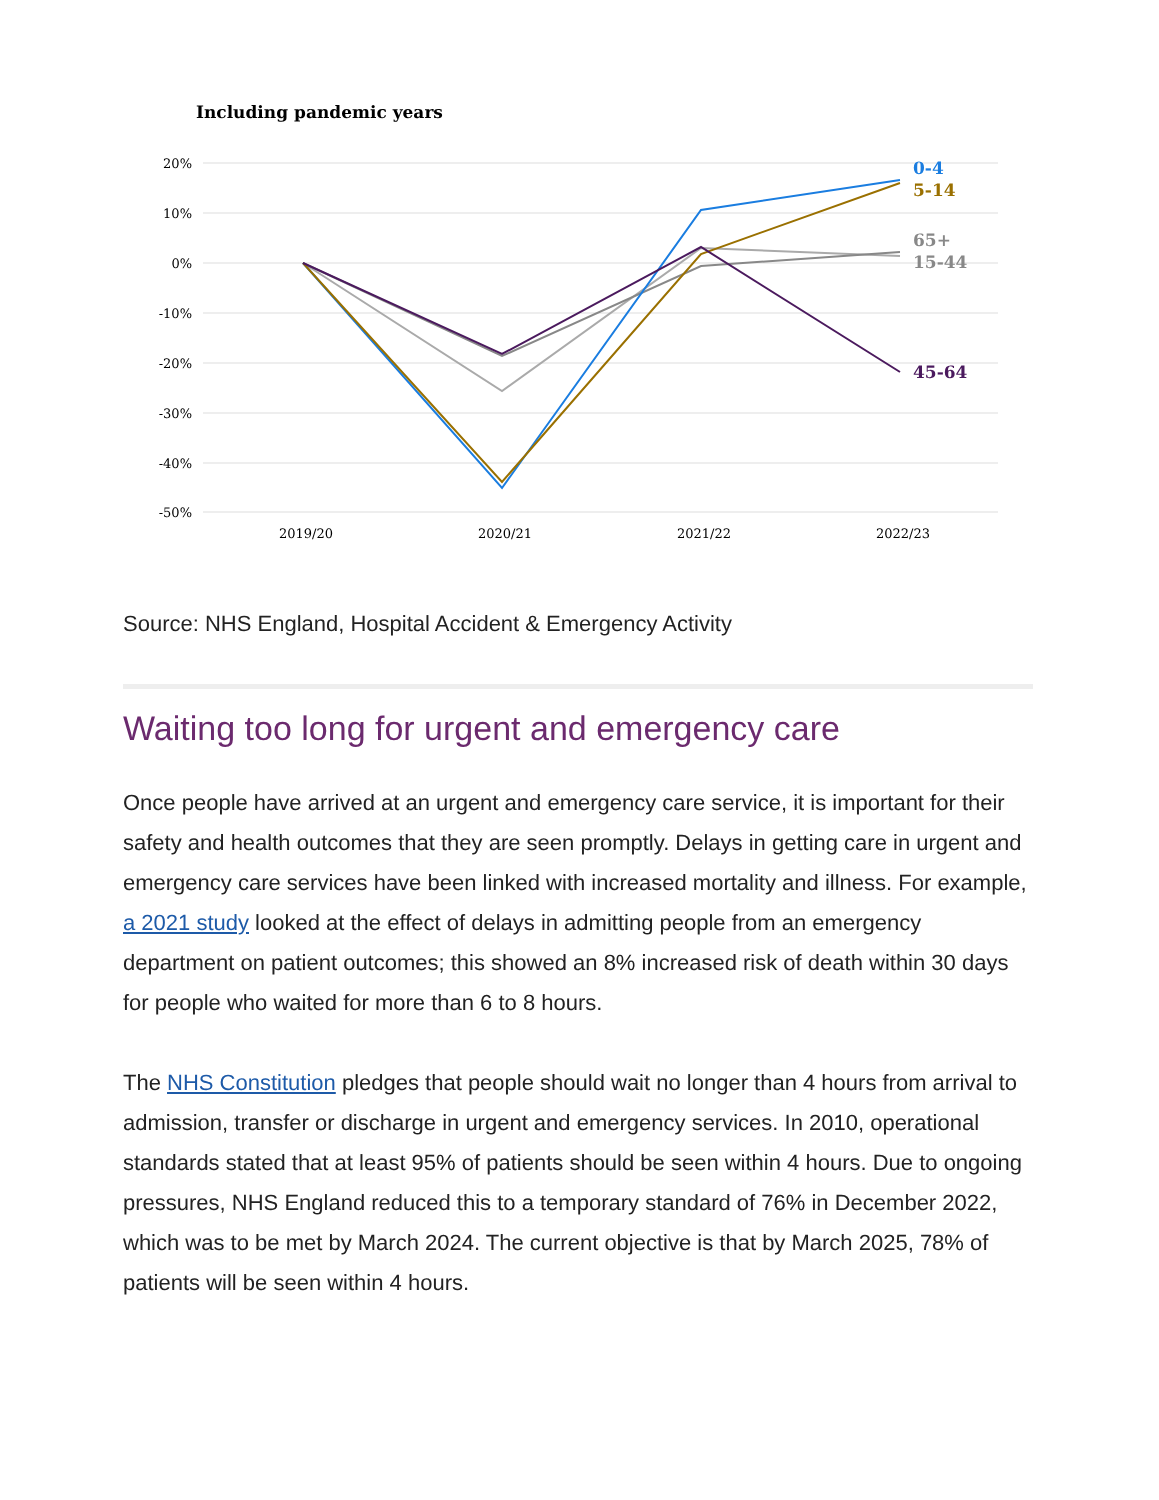Including pandemic years
20%
10%
0%
-10%
-20%
-30%
-40%
-50%
2019/20
2020/21
2021/22
2022/23
0-4
5-14
65+
15-44
45-64
Source: NHS England, Hospital Accident & Emergency Activity
Waiting too long for urgent and emergency care
Once people have arrived at an urgent and emergency care service, it is important for their safety and health outcomes that they are seen promptly. Delays in getting care in urgent and emergency care services have been linked with increased mortality and illness. For example, a 2021 study looked at the effect of delays in admitting people from an emergency department on patient outcomes; this showed an 8% increased risk of death within 30 days for people who waited for more than 6 to 8 hours.
The NHS Constitution pledges that people should wait no longer than 4 hours from arrival to admission, transfer or discharge in urgent and emergency services. In 2010, operational standards stated that at least 95% of patients should be seen within 4 hours. Due to ongoing pressures, NHS England reduced this to a temporary standard of 76% in December 2022, which was to be met by March 2024. The current objective is that by March 2025, 78% of patients will be seen within 4 hours.